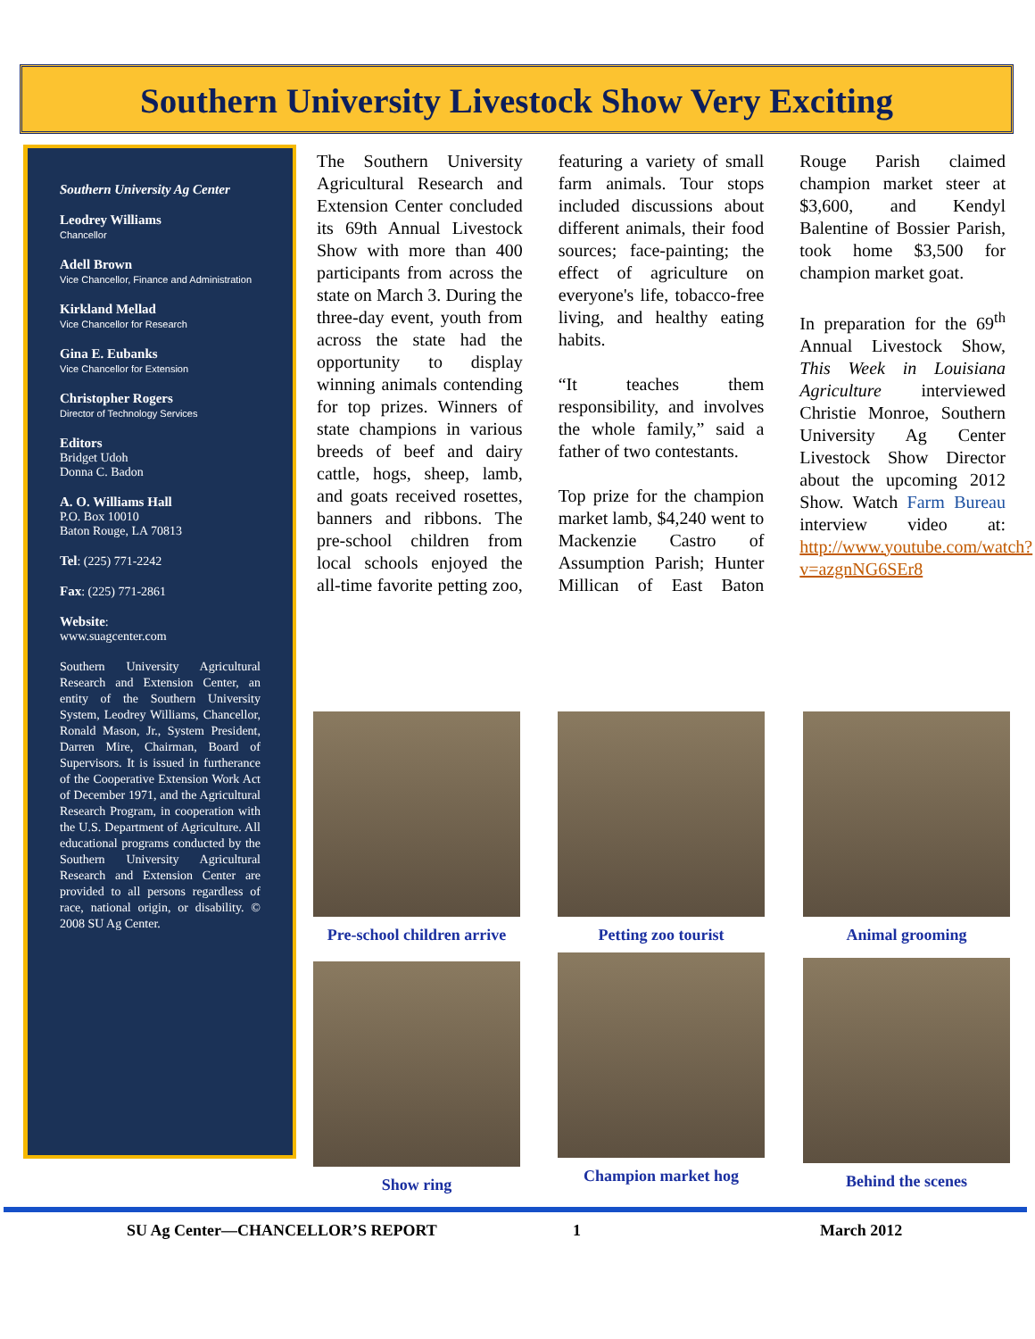Southern University Livestock Show Very Exciting
Southern University Ag Center
Leodrey Williams
Chancellor
Adell Brown
Vice Chancellor, Finance and Administration
Kirkland Mellad
Vice Chancellor for Research
Gina E. Eubanks
Vice Chancellor for Extension
Christopher Rogers
Director of Technology Services
Editors
Bridget Udoh
Donna C. Badon
A. O. Williams Hall
P.O. Box 10010
Baton Rouge, LA 70813
Tel: (225) 771-2242
Fax: (225) 771-2861
Website:
www.suagcenter.com
Southern University Agricultural Research and Extension Center, an entity of the Southern University System, Leodrey Williams, Chancellor, Ronald Mason, Jr., System President, Darren Mire, Chairman, Board of Supervisors. It is issued in furtherance of the Cooperative Extension Work Act of December 1971, and the Agricultural Research Program, in cooperation with the U.S. Department of Agriculture. All educational programs conducted by the Southern University Agricultural Research and Extension Center are provided to all persons regardless of race, national origin, or disability. © 2008 SU Ag Center.
The Southern University Agricultural Research and Extension Center concluded its 69th Annual Livestock Show with more than 400 participants from across the state on March 3. During the three-day event, youth from across the state had the opportunity to display winning animals contending for top prizes. Winners of state champions in various breeds of beef and dairy cattle, hogs, sheep, lamb, and goats received rosettes, banners and ribbons. The pre-school children from local schools enjoyed the all-time favorite petting zoo, featuring a variety of small farm animals. Tour stops included discussions about different animals, their food sources; face-painting; the effect of agriculture on everyone's life, tobacco-free living, and healthy eating habits.
“It teaches them responsibility, and involves the whole family,” said a father of two contestants.
Top prize for the champion market lamb, $4,240 went to Mackenzie Castro of Assumption Parish; Hunter Millican of East Baton Rouge Parish claimed champion market steer at $3,600, and Kendyl Balentine of Bossier Parish, took home $3,500 for champion market goat.
In preparation for the 69<sup>th</sup> Annual Livestock Show, This Week in Louisiana Agriculture interviewed Christie Monroe, Southern University Ag Center Livestock Show Director about the upcoming 2012 Show. Watch Farm Bureau interview video at: http://www.youtube.com/watch?v=azgnNG6SEr8
Pre-school children arrive
Petting zoo tourist Animal grooming
Show ring Champion market hog Behind the scenes
SU Ag Center—CHANCELLOR’S REPORT 1 March 2012